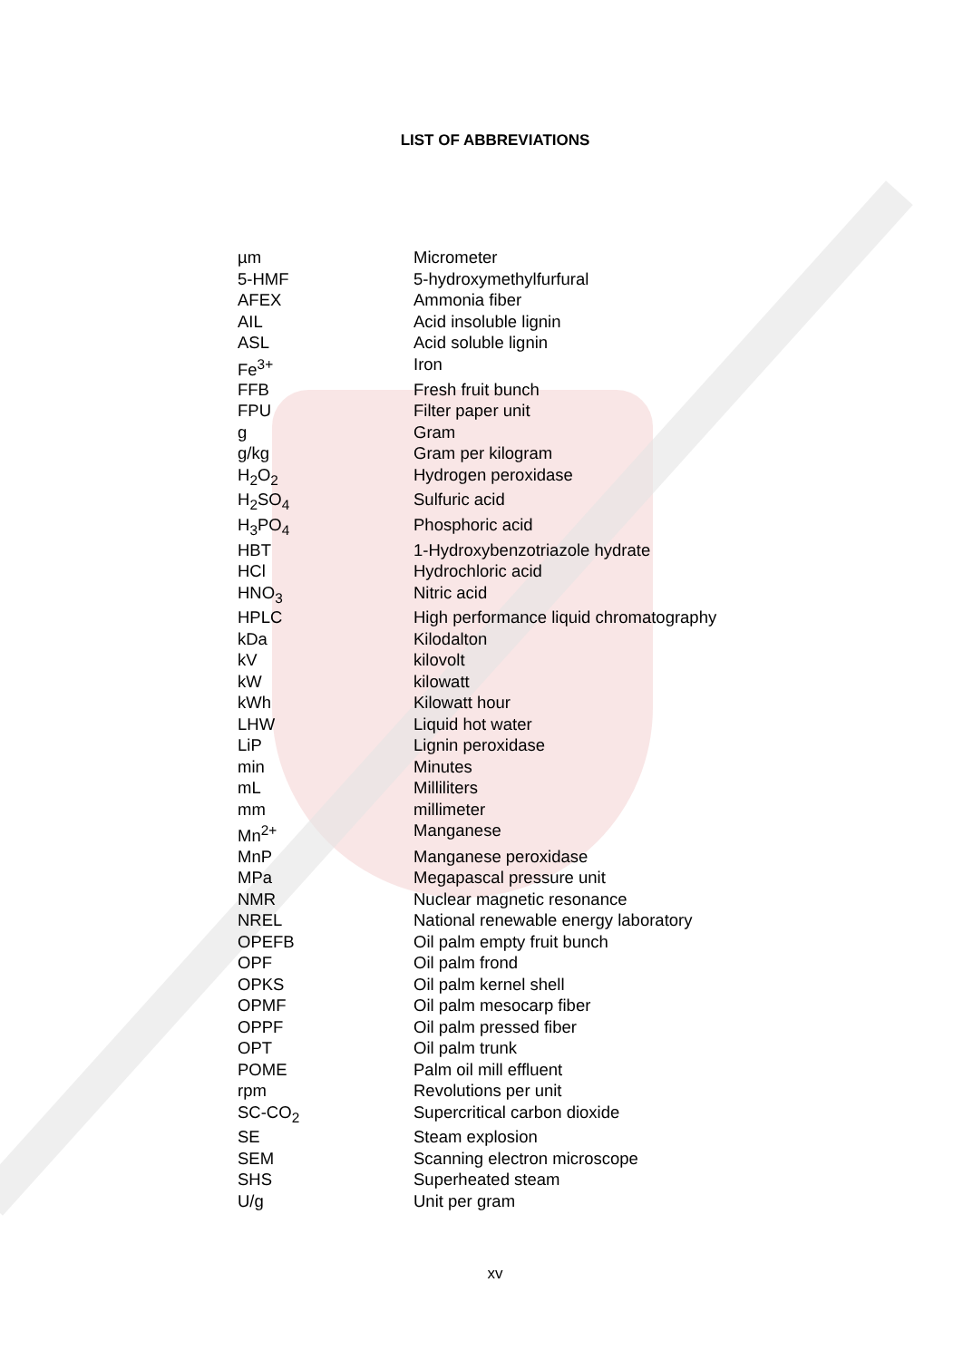LIST OF ABBREVIATIONS
| µm | Micrometer |
| 5-HMF | 5-hydroxymethylfurfural |
| AFEX | Ammonia fiber |
| AIL | Acid insoluble lignin |
| ASL | Acid soluble lignin |
| Fe<sup>3+</sup> | Iron |
| FFB | Fresh fruit bunch |
| FPU | Filter paper unit |
| g | Gram |
| g/kg | Gram per kilogram |
| H<sub>2</sub>O<sub>2</sub> | Hydrogen peroxidase |
| H<sub>2</sub>SO<sub>4</sub> | Sulfuric acid |
| H<sub>3</sub>PO<sub>4</sub> | Phosphoric acid |
| HBT | 1-Hydroxybenzotriazole hydrate |
| HCl | Hydrochloric acid |
| HNO<sub>3</sub> | Nitric acid |
| HPLC | High performance liquid chromatography |
| kDa | Kilodalton |
| kV | kilovolt |
| kW | kilowatt |
| kWh | Kilowatt hour |
| LHW | Liquid hot water |
| LiP | Lignin peroxidase |
| min | Minutes |
| mL | Milliliters |
| mm | millimeter |
| Mn<sup>2+</sup> | Manganese |
| MnP | Manganese peroxidase |
| MPa | Megapascal pressure unit |
| NMR | Nuclear magnetic resonance |
| NREL | National renewable energy laboratory |
| OPEFB | Oil palm empty fruit bunch |
| OPF | Oil palm frond |
| OPKS | Oil palm kernel shell |
| OPMF | Oil palm mesocarp fiber |
| OPPF | Oil palm pressed fiber |
| OPT | Oil palm trunk |
| POME | Palm oil mill effluent |
| rpm | Revolutions per unit |
| SC-CO<sub>2</sub> | Supercritical carbon dioxide |
| SE | Steam explosion |
| SEM | Scanning electron microscope |
| SHS | Superheated steam |
| U/g | Unit per gram |
xv